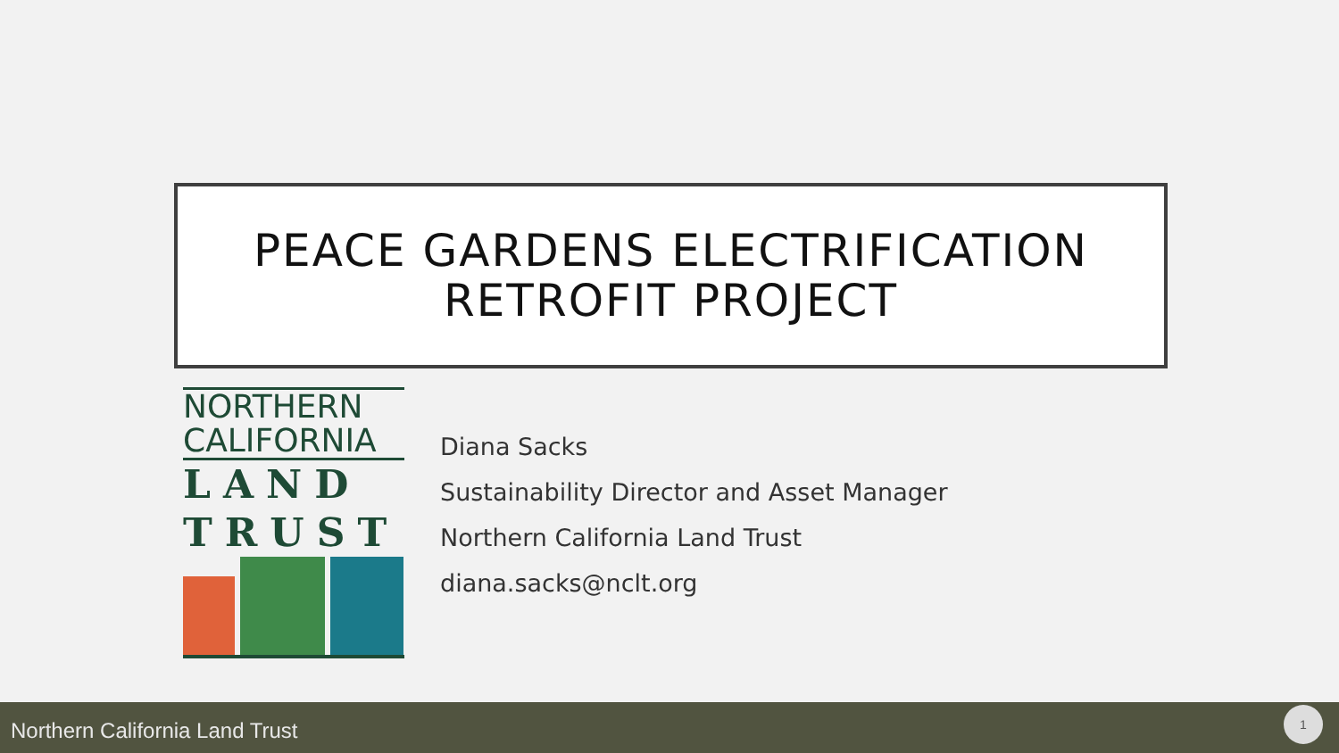PEACE GARDENS ELECTRIFICATION
RETROFIT PROJECT
NORTHERN
CALIFORNIA
LAND
TRUST
Diana Sacks
Sustainability Director and Asset Manager
Northern California Land Trust
diana.sacks@nclt.org
Northern California Land Trust
1